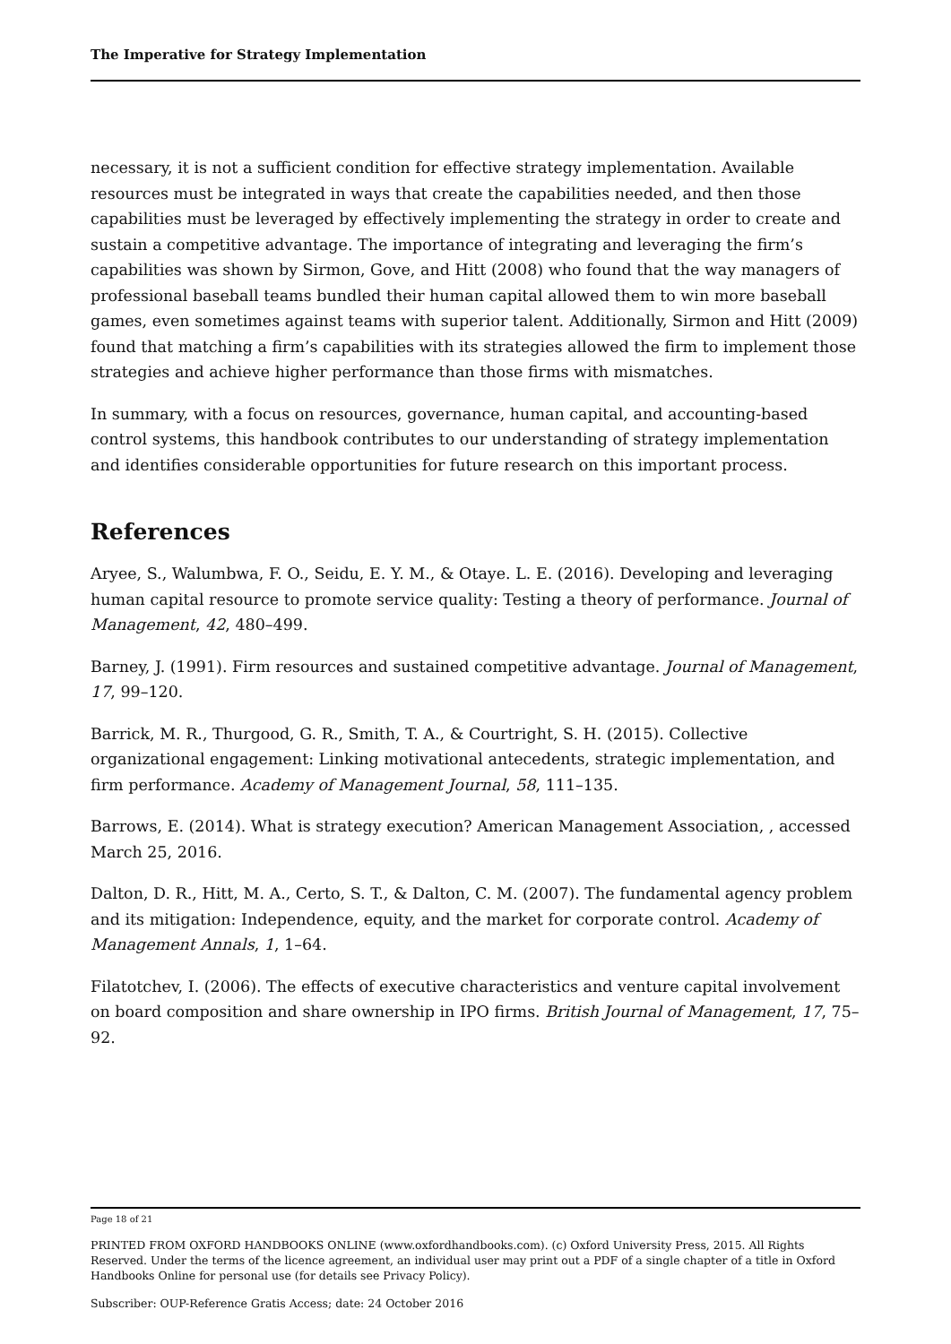The Imperative for Strategy Implementation
necessary, it is not a sufficient condition for effective strategy implementation. Available resources must be integrated in ways that create the capabilities needed, and then those capabilities must be leveraged by effectively implementing the strategy in order to create and sustain a competitive advantage. The importance of integrating and leveraging the firm’s capabilities was shown by Sirmon, Gove, and Hitt (2008) who found that the way managers of professional baseball teams bundled their human capital allowed them to win more baseball games, even sometimes against teams with superior talent. Additionally, Sirmon and Hitt (2009) found that matching a firm’s capabilities with its strategies allowed the firm to implement those strategies and achieve higher performance than those firms with mismatches.
In summary, with a focus on resources, governance, human capital, and accounting-based control systems, this handbook contributes to our understanding of strategy implementation and identifies considerable opportunities for future research on this important process.
References
Aryee, S., Walumbwa, F. O., Seidu, E. Y. M., & Otaye. L. E. (2016). Developing and leveraging human capital resource to promote service quality: Testing a theory of performance. Journal of Management, 42, 480–499.
Barney, J. (1991). Firm resources and sustained competitive advantage. Journal of Management, 17, 99–120.
Barrick, M. R., Thurgood, G. R., Smith, T. A., & Courtright, S. H. (2015). Collective organizational engagement: Linking motivational antecedents, strategic implementation, and firm performance. Academy of Management Journal, 58, 111–135.
Barrows, E. (2014). What is strategy execution? American Management Association, , accessed March 25, 2016.
Dalton, D. R., Hitt, M. A., Certo, S. T., & Dalton, C. M. (2007). The fundamental agency problem and its mitigation: Independence, equity, and the market for corporate control. Academy of Management Annals, 1, 1–64.
Filatotchev, I. (2006). The effects of executive characteristics and venture capital involvement on board composition and share ownership in IPO firms. British Journal of Management, 17, 75–92.
Page 18 of 21
PRINTED FROM OXFORD HANDBOOKS ONLINE (www.oxfordhandbooks.com). (c) Oxford University Press, 2015. All Rights Reserved. Under the terms of the licence agreement, an individual user may print out a PDF of a single chapter of a title in Oxford Handbooks Online for personal use (for details see Privacy Policy).
Subscriber: OUP-Reference Gratis Access; date: 24 October 2016